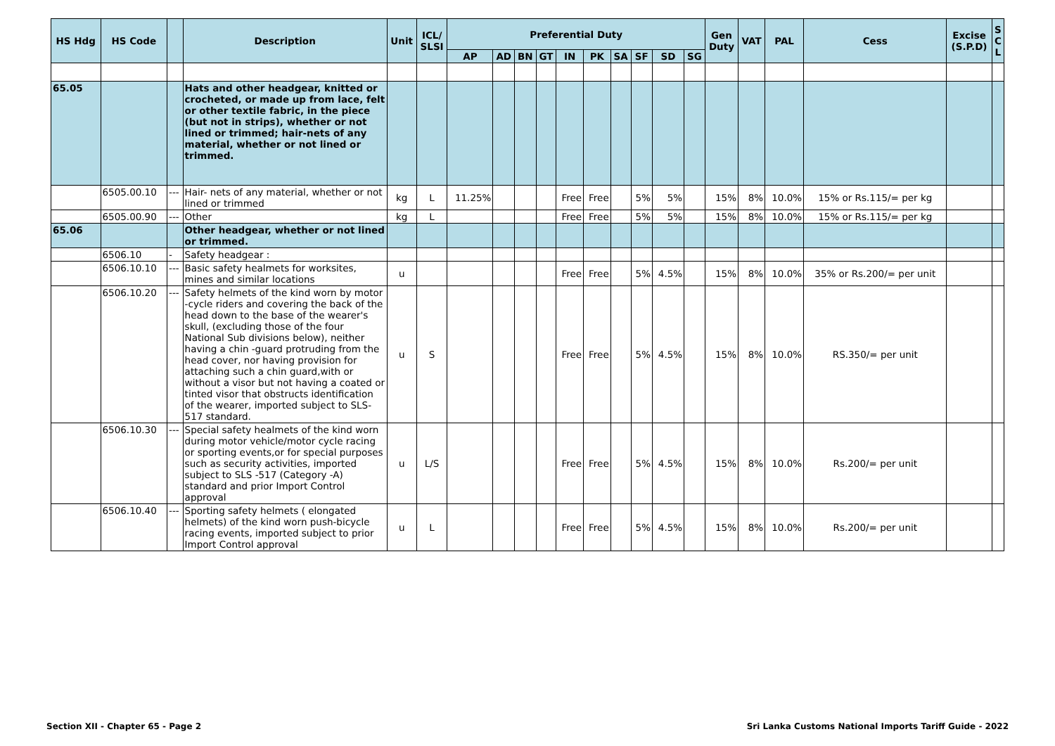| HS Hdg | HS Code | | Description | Unit | ICL/ SLSI | Preferential Duty | | | | | | | | | | Gen Duty | VAT | PAL | Cess | Excise (S.P.D) | S C L |
| --- | --- | --- | --- | --- | --- | --- | --- | --- | --- | --- | --- | --- | --- | --- | --- | --- | --- | --- | --- | --- | --- |
| | | | | | | AP | AD | BN | GT | IN | PK | SA | SF | SD | SG | | | | | | |
| 65.05 | | | Hats and other headgear, knitted or crocheted, or made up from lace, felt or other textile fabric, in the piece (but not in strips), whether or not lined or trimmed; hair-nets of any material, whether or not lined or trimmed. | | | | | | | | | | | | | | | | | | |
| | 6505.00.10 | --- | Hair- nets of any material, whether or not lined or trimmed | kg | L | 11.25% | | | | Free | Free | | 5% | 5% | | 15% | 8% | 10.0% | 15% or Rs.115/= per kg | | |
| | 6505.00.90 | --- | Other | kg | L | | | | | Free | Free | | 5% | 5% | | 15% | 8% | 10.0% | 15% or Rs.115/= per kg | | |
| 65.06 | | | Other headgear, whether or not lined or trimmed. | | | | | | | | | | | | | | | | | | |
| | 6506.10 | - | Safety headgear : | | | | | | | | | | | | | | | | | | |
| | 6506.10.10 | --- | Basic safety healmets for worksites, mines and similar locations | u | | | | | | Free | Free | | 5% | 4.5% | | 15% | 8% | 10.0% | 35% or Rs.200/= per unit | | |
| | 6506.10.20 | --- | Safety helmets of the kind worn by motor -cycle riders and covering the back of the head down to the base of the wearer's skull, (excluding those of the four National Sub divisions below), neither having a chin -guard protruding from the head cover, nor having provision for attaching such a chin guard,with or without a visor but not having a coated or tinted visor that obstructs identification of the wearer, imported subject to SLS- 517 standard. | u | S | | | | | Free | Free | | 5% | 4.5% | | 15% | 8% | 10.0% | RS.350/= per unit | | |
| | 6506.10.30 | --- | Special safety healmets of the kind worn during motor vehicle/motor cycle racing or sporting events,or for special purposes such as security activities, imported subject to SLS -517 (Category -A) standard and prior Import Control approval | u | L/S | | | | | Free | Free | | 5% | 4.5% | | 15% | 8% | 10.0% | Rs.200/= per unit | | |
| | 6506.10.40 | --- | Sporting safety helmets ( elongated helmets) of the kind worn push-bicycle racing events, imported subject to prior Import Control approval | u | L | | | | | Free | Free | | 5% | 4.5% | | 15% | 8% | 10.0% | Rs.200/= per unit | | |
Section XII - Chapter 65 - Page 2 Sri Lanka Customs National Imports Tariff Guide - 2022